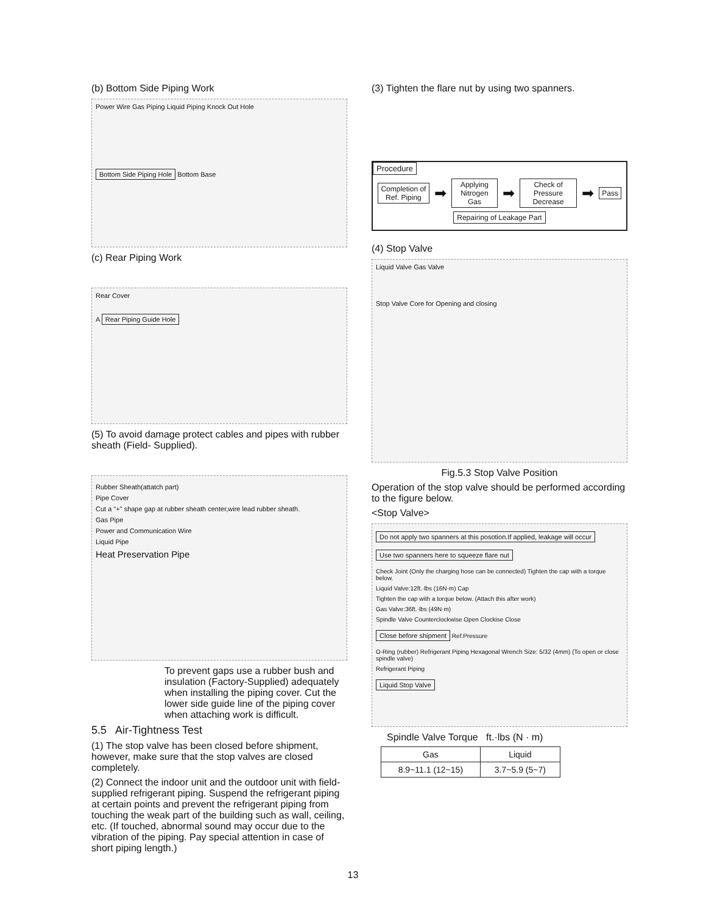(b) Bottom Side Piping Work
Power Wire Gas Piping Liquid Piping Knock Out Hole
Bottom Side Piping Hole Bottom Base
(c) Rear Piping Work
Rear Cover
A Rear Piping Guide Hole
(5) To avoid damage protect cables and pipes with rubber sheath (Field- Supplied).
Rubber Sheath(attatch part)
Pipe Cover
Cut a "+" shape gap at rubber sheath center,wire lead rubber sheath.
Gas Pipe
Power and Communication Wire
Liquid Pipe
Heat Preservation Pipe
To prevent gaps use a rubber bush and insulation (Factory-Supplied) adequately when installing the piping cover. Cut the lower side guide line of the piping cover when attaching work is difficult.
5.5 Air-Tightness Test
(1) The stop valve has been closed before shipment, however, make sure that the stop valves are closed completely.
(2) Connect the indoor unit and the outdoor unit with field-supplied refrigerant piping. Suspend the refrigerant piping at certain points and prevent the refrigerant piping from touching the weak part of the building such as wall, ceiling, etc. (If touched, abnormal sound may occur due to the vibration of the piping. Pay special attention in case of short piping length.)
(3) Tighten the flare nut by using two spanners.
Procedure
Completion of Ref. Piping
➡
Applying Nitrogen Gas
➡
Check of Pressure Decrease
➡
Pass
Repairing of Leakage Part
(4) Stop Valve
Liquid Valve Gas Valve
Stop Valve Core for Opening and closing
Fig.5.3 Stop Valve Position
Operation of the stop valve should be performed according to the figure below.
<Stop Valve>
Do not apply two spanners at this posotion.If applied, leakage will occur
Use two spanners here to squeeze flare nut
Check Joint (Only the charging hose can be connected) Tighten the cap with a torque below.
Liquid Valve:12ft.·lbs (16N·m) Cap
Tighten the cap with a torque below. (Attach this after work)
Gas Valve:36ft.·lbs (49N·m)
Spindle Valve Counterclockwise Open Clockise Close
Close before shipment
Ref.Pressure
O-Ring (rubber) Refrigerant Piping Hexagonal Wrench Size: 5/32 (4mm) (To open or close spindle valve)
Refrigerant Piping
Liquid Stop Valve
Spindle Valve Torque ft.·lbs (N · m)
| Gas | Liquid |
| --- | --- |
| 8.9~11.1 (12~15) | 3.7~5.9 (5~7) |
13